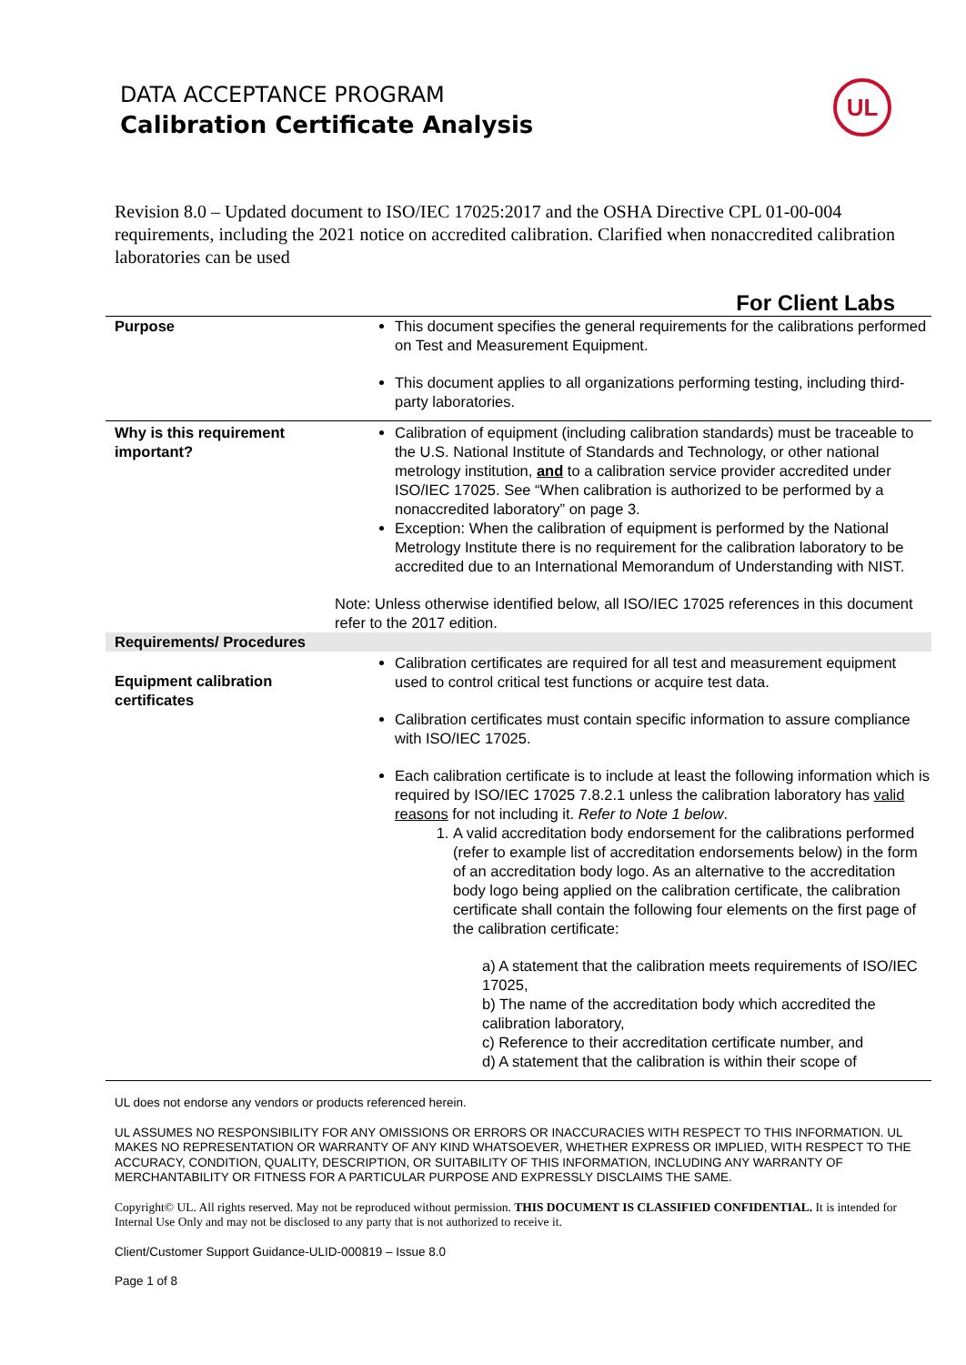UL
DATA ACCEPTANCE PROGRAM
Calibration Certificate Analysis
Revision 8.0 – Updated document to ISO/IEC 17025:2017 and the OSHA Directive CPL 01-00-004 requirements, including the 2021 notice on accredited calibration. Clarified when nonaccredited calibration laboratories can be used
For Client Labs
| Purpose | This document specifies the general requirements for the calibrations performed on Test and Measurement Equipment. This document applies to all organizations performing testing, including third-party laboratories. |
| Why is this requirement important? | Calibration of equipment (including calibration standards) must be traceable to the U.S. National Institute of Standards and Technology, or other national metrology institution, and to a calibration service provider accredited under ISO/IEC 17025. See “When calibration is authorized to be performed by a nonaccredited laboratory” on page 3. Exception: When the calibration of equipment is performed by the National Metrology Institute there is no requirement for the calibration laboratory to be accredited due to an International Memorandum of Understanding with NIST. Note: Unless otherwise identified below, all ISO/IEC 17025 references in this document refer to the 2017 edition. |
| Requirements/ Procedures | |
| Equipment calibration certificates | Calibration certificates are required for all test and measurement equipment used to control critical test functions or acquire test data. Calibration certificates must contain specific information to assure compliance with ISO/IEC 17025. Each calibration certificate is to include at least the following information which is required by ISO/IEC 17025 7.8.2.1 unless the calibration laboratory has valid reasons for not including it. Refer to Note 1 below . 1. A valid accreditation body endorsement for the calibrations performed (refer to example list of accreditation endorsements below) in the form of an accreditation body logo. As an alternative to the accreditation body logo being applied on the calibration certificate, the calibration certificate shall contain the following four elements on the first page of the calibration certificate: a) A statement that the calibration meets requirements of ISO/IEC 17025, b) The name of the accreditation body which accredited the calibration laboratory, c) Reference to their accreditation certificate number, and d) A statement that the calibration is within their scope of |
UL does not endorse any vendors or products referenced herein.
UL ASSUMES NO RESPONSIBILITY FOR ANY OMISSIONS OR ERRORS OR INACCURACIES WITH RESPECT TO THIS INFORMATION. UL MAKES NO REPRESENTATION OR WARRANTY OF ANY KIND WHATSOEVER, WHETHER EXPRESS OR IMPLIED, WITH RESPECT TO THE ACCURACY, CONDITION, QUALITY, DESCRIPTION, OR SUITABILITY OF THIS INFORMATION, INCLUDING ANY WARRANTY OF MERCHANTABILITY OR FITNESS FOR A PARTICULAR PURPOSE AND EXPRESSLY DISCLAIMS THE SAME.
Copyright© UL. All rights reserved. May not be reproduced without permission. THIS DOCUMENT IS CLASSIFIED CONFIDENTIAL. It is intended for Internal Use Only and may not be disclosed to any party that is not authorized to receive it.
Client/Customer Support Guidance-ULID-000819 – Issue 8.0
Page 1 of 8